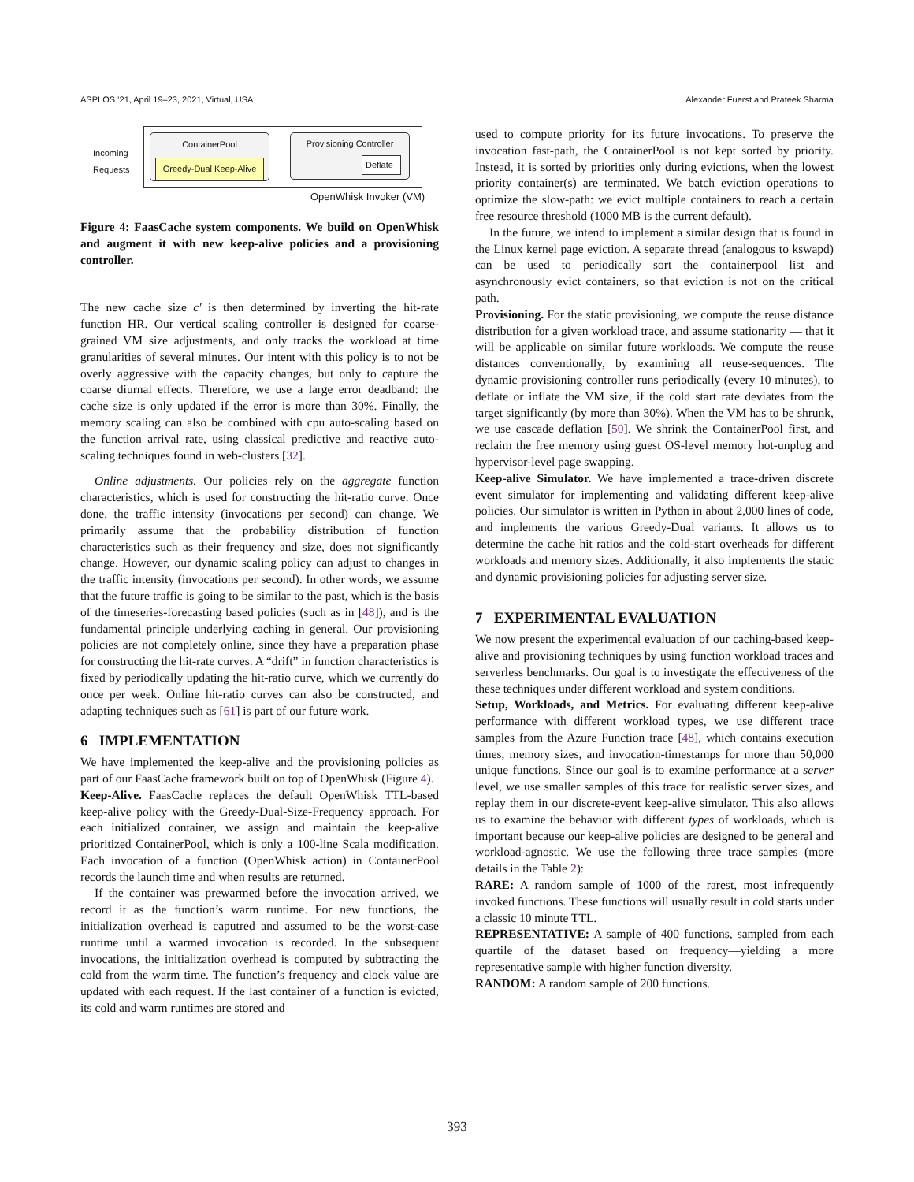ASPLOS ’21, April 19–23, 2021, Virtual, USA Alexander Fuerst and Prateek Sharma
Incoming
Requests
ContainerPool
Greedy-Dual Keep-Alive
Provisioning Controller
Deflate
OpenWhisk Invoker (VM)
Figure 4: FaasCache system components. We build on OpenWhisk and augment it with new keep-alive policies and a provisioning controller.
The new cache size c′ is then determined by inverting the hit-rate function HR. Our vertical scaling controller is designed for coarse-grained VM size adjustments, and only tracks the workload at time granularities of several minutes. Our intent with this policy is to not be overly aggressive with the capacity changes, but only to capture the coarse diurnal effects. Therefore, we use a large error deadband: the cache size is only updated if the error is more than 30%. Finally, the memory scaling can also be combined with cpu auto-scaling based on the function arrival rate, using classical predictive and reactive auto-scaling techniques found in web-clusters [32].
Online adjustments. Our policies rely on the aggregate function characteristics, which is used for constructing the hit-ratio curve. Once done, the traffic intensity (invocations per second) can change. We primarily assume that the probability distribution of function characteristics such as their frequency and size, does not significantly change. However, our dynamic scaling policy can adjust to changes in the traffic intensity (invocations per second). In other words, we assume that the future traffic is going to be similar to the past, which is the basis of the timeseries-forecasting based policies (such as in [48]), and is the fundamental principle underlying caching in general. Our provisioning policies are not completely online, since they have a preparation phase for constructing the hit-rate curves. A “drift” in function characteristics is fixed by periodically updating the hit-ratio curve, which we currently do once per week. Online hit-ratio curves can also be constructed, and adapting techniques such as [61] is part of our future work.
6 IMPLEMENTATION
We have implemented the keep-alive and the provisioning policies as part of our FaasCache framework built on top of OpenWhisk (Figure 4).
Keep-Alive. FaasCache replaces the default OpenWhisk TTL-based keep-alive policy with the Greedy-Dual-Size-Frequency approach. For each initialized container, we assign and maintain the keep-alive prioritized ContainerPool, which is only a 100-line Scala modification. Each invocation of a function (OpenWhisk action) in ContainerPool records the launch time and when results are returned.
If the container was prewarmed before the invocation arrived, we record it as the function’s warm runtime. For new functions, the initialization overhead is caputred and assumed to be the worst-case runtime until a warmed invocation is recorded. In the subsequent invocations, the initialization overhead is computed by subtracting the cold from the warm time. The function’s frequency and clock value are updated with each request. If the last container of a function is evicted, its cold and warm runtimes are stored and
used to compute priority for its future invocations. To preserve the invocation fast-path, the ContainerPool is not kept sorted by priority. Instead, it is sorted by priorities only during evictions, when the lowest priority container(s) are terminated. We batch eviction operations to optimize the slow-path: we evict multiple containers to reach a certain free resource threshold (1000 MB is the current default).
In the future, we intend to implement a similar design that is found in the Linux kernel page eviction. A separate thread (analogous to kswapd) can be used to periodically sort the containerpool list and asynchronously evict containers, so that eviction is not on the critical path.
Provisioning. For the static provisioning, we compute the reuse distance distribution for a given workload trace, and assume stationarity — that it will be applicable on similar future workloads. We compute the reuse distances conventionally, by examining all reuse-sequences. The dynamic provisioning controller runs periodically (every 10 minutes), to deflate or inflate the VM size, if the cold start rate deviates from the target significantly (by more than 30%). When the VM has to be shrunk, we use cascade deflation [50]. We shrink the ContainerPool first, and reclaim the free memory using guest OS-level memory hot-unplug and hypervisor-level page swapping.
Keep-alive Simulator. We have implemented a trace-driven discrete event simulator for implementing and validating different keep-alive policies. Our simulator is written in Python in about 2,000 lines of code, and implements the various Greedy-Dual variants. It allows us to determine the cache hit ratios and the cold-start overheads for different workloads and memory sizes. Additionally, it also implements the static and dynamic provisioning policies for adjusting server size.
7 EXPERIMENTAL EVALUATION
We now present the experimental evaluation of our caching-based keep-alive and provisioning techniques by using function workload traces and serverless benchmarks. Our goal is to investigate the effectiveness of the these techniques under different workload and system conditions.
Setup, Workloads, and Metrics. For evaluating different keep-alive performance with different workload types, we use different trace samples from the Azure Function trace [48], which contains execution times, memory sizes, and invocation-timestamps for more than 50,000 unique functions. Since our goal is to examine performance at a server level, we use smaller samples of this trace for realistic server sizes, and replay them in our discrete-event keep-alive simulator. This also allows us to examine the behavior with different types of workloads, which is important because our keep-alive policies are designed to be general and workload-agnostic. We use the following three trace samples (more details in the Table 2):
RARE: A random sample of 1000 of the rarest, most infrequently invoked functions. These functions will usually result in cold starts under a classic 10 minute TTL.
REPRESENTATIVE: A sample of 400 functions, sampled from each quartile of the dataset based on frequency—yielding a more representative sample with higher function diversity.
RANDOM: A random sample of 200 functions.
393